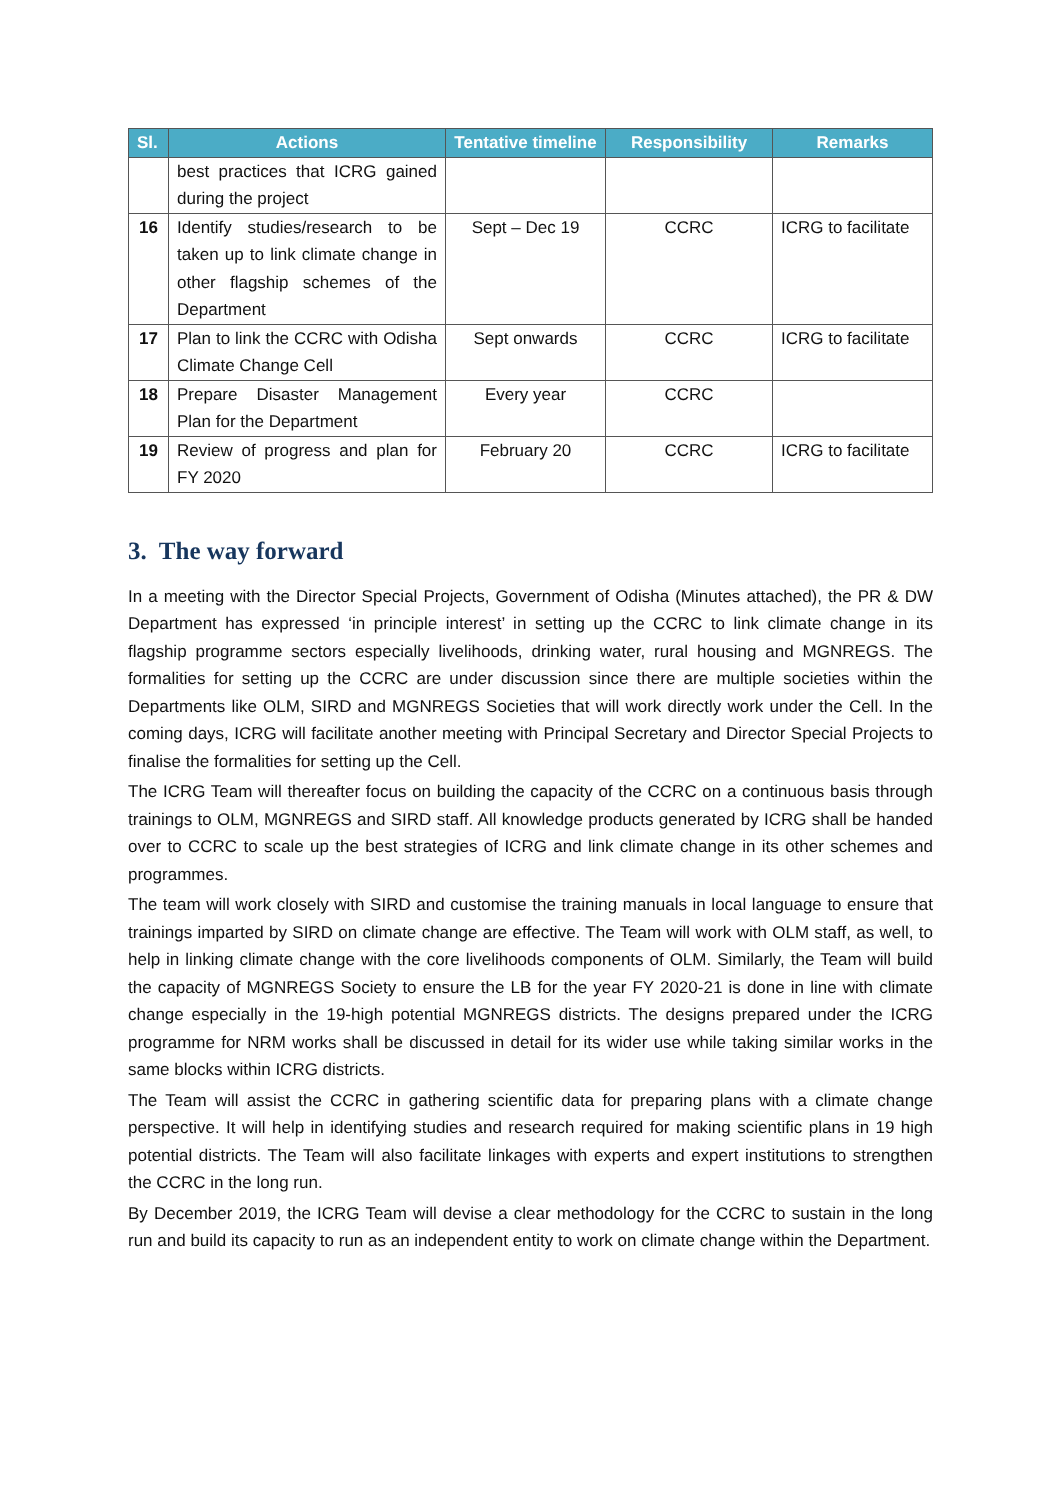| Sl. | Actions | Tentative timeline | Responsibility | Remarks |
| --- | --- | --- | --- | --- |
| | best practices that ICRG gained during the project | | | |
| 16 | Identify studies/research to be taken up to link climate change in other flagship schemes of the Department | Sept – Dec 19 | CCRC | ICRG to facilitate |
| 17 | Plan to link the CCRC with Odisha Climate Change Cell | Sept onwards | CCRC | ICRG to facilitate |
| 18 | Prepare Disaster Management Plan for the Department | Every year | CCRC | |
| 19 | Review of progress and plan for FY 2020 | February 20 | CCRC | ICRG to facilitate |
3. The way forward
In a meeting with the Director Special Projects, Government of Odisha (Minutes attached), the PR & DW Department has expressed ‘in principle interest’ in setting up the CCRC to link climate change in its flagship programme sectors especially livelihoods, drinking water, rural housing and MGNREGS. The formalities for setting up the CCRC are under discussion since there are multiple societies within the Departments like OLM, SIRD and MGNREGS Societies that will work directly work under the Cell. In the coming days, ICRG will facilitate another meeting with Principal Secretary and Director Special Projects to finalise the formalities for setting up the Cell.
The ICRG Team will thereafter focus on building the capacity of the CCRC on a continuous basis through trainings to OLM, MGNREGS and SIRD staff. All knowledge products generated by ICRG shall be handed over to CCRC to scale up the best strategies of ICRG and link climate change in its other schemes and programmes.
The team will work closely with SIRD and customise the training manuals in local language to ensure that trainings imparted by SIRD on climate change are effective. The Team will work with OLM staff, as well, to help in linking climate change with the core livelihoods components of OLM. Similarly, the Team will build the capacity of MGNREGS Society to ensure the LB for the year FY 2020-21 is done in line with climate change especially in the 19-high potential MGNREGS districts. The designs prepared under the ICRG programme for NRM works shall be discussed in detail for its wider use while taking similar works in the same blocks within ICRG districts.
The Team will assist the CCRC in gathering scientific data for preparing plans with a climate change perspective. It will help in identifying studies and research required for making scientific plans in 19 high potential districts. The Team will also facilitate linkages with experts and expert institutions to strengthen the CCRC in the long run.
By December 2019, the ICRG Team will devise a clear methodology for the CCRC to sustain in the long run and build its capacity to run as an independent entity to work on climate change within the Department.